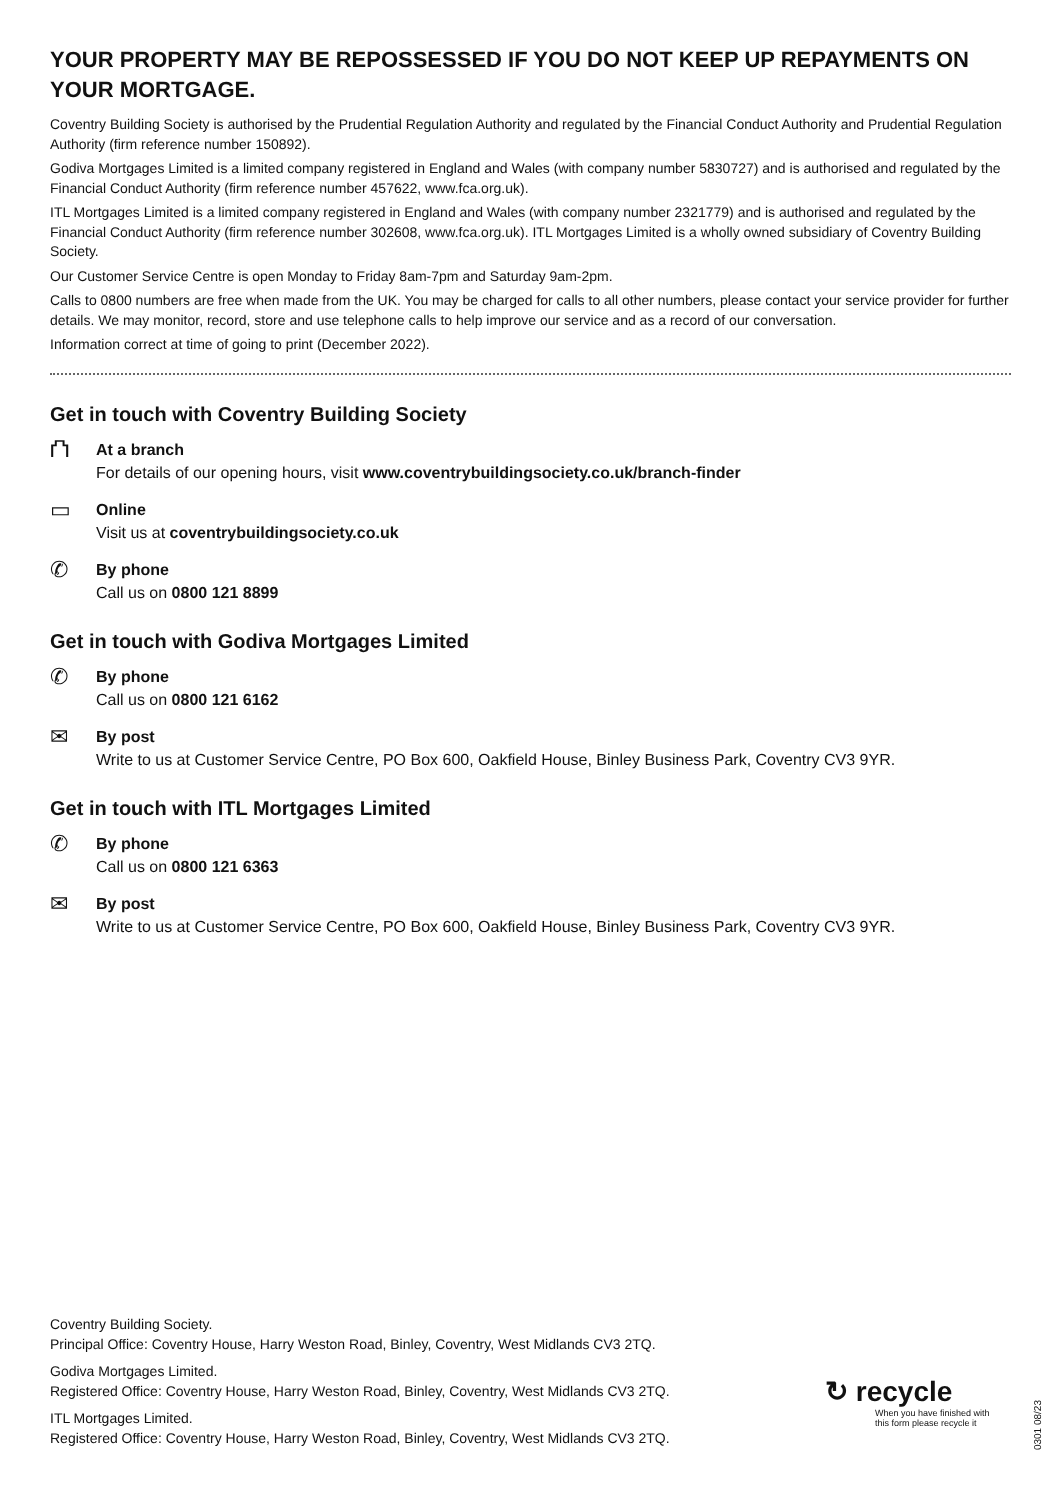YOUR PROPERTY MAY BE REPOSSESSED IF YOU DO NOT KEEP UP REPAYMENTS ON YOUR MORTGAGE.
Coventry Building Society is authorised by the Prudential Regulation Authority and regulated by the Financial Conduct Authority and Prudential Regulation Authority (firm reference number 150892).
Godiva Mortgages Limited is a limited company registered in England and Wales (with company number 5830727) and is authorised and regulated by the Financial Conduct Authority (firm reference number 457622, www.fca.org.uk).
ITL Mortgages Limited is a limited company registered in England and Wales (with company number 2321779) and is authorised and regulated by the Financial Conduct Authority (firm reference number 302608, www.fca.org.uk). ITL Mortgages Limited is a wholly owned subsidiary of Coventry Building Society.
Our Customer Service Centre is open Monday to Friday 8am-7pm and Saturday 9am-2pm.
Calls to 0800 numbers are free when made from the UK. You may be charged for calls to all other numbers, please contact your service provider for further details. We may monitor, record, store and use telephone calls to help improve our service and as a record of our conversation.
Information correct at time of going to print (December 2022).
Get in touch with Coventry Building Society
⛫
At a branch
For details of our opening hours, visit www.coventrybuildingsociety.co.uk/branch-finder
▭
Online
Visit us at coventrybuildingsociety.co.uk
✆
By phone
Call us on 0800 121 8899
Get in touch with Godiva Mortgages Limited
✆
By phone
Call us on 0800 121 6162
✉
By post
Write to us at Customer Service Centre, PO Box 600, Oakfield House, Binley Business Park, Coventry CV3 9YR.
Get in touch with ITL Mortgages Limited
✆
By phone
Call us on 0800 121 6363
✉
By post
Write to us at Customer Service Centre, PO Box 600, Oakfield House, Binley Business Park, Coventry CV3 9YR.
Coventry Building Society.
Principal Office: Coventry House, Harry Weston Road, Binley, Coventry, West Midlands CV3 2TQ.
Godiva Mortgages Limited.
Registered Office: Coventry House, Harry Weston Road, Binley, Coventry, West Midlands CV3 2TQ.
ITL Mortgages Limited.
Registered Office: Coventry House, Harry Weston Road, Binley, Coventry, West Midlands CV3 2TQ.
↻ recycle
When you have finished with
this form please recycle it
0301 08/23